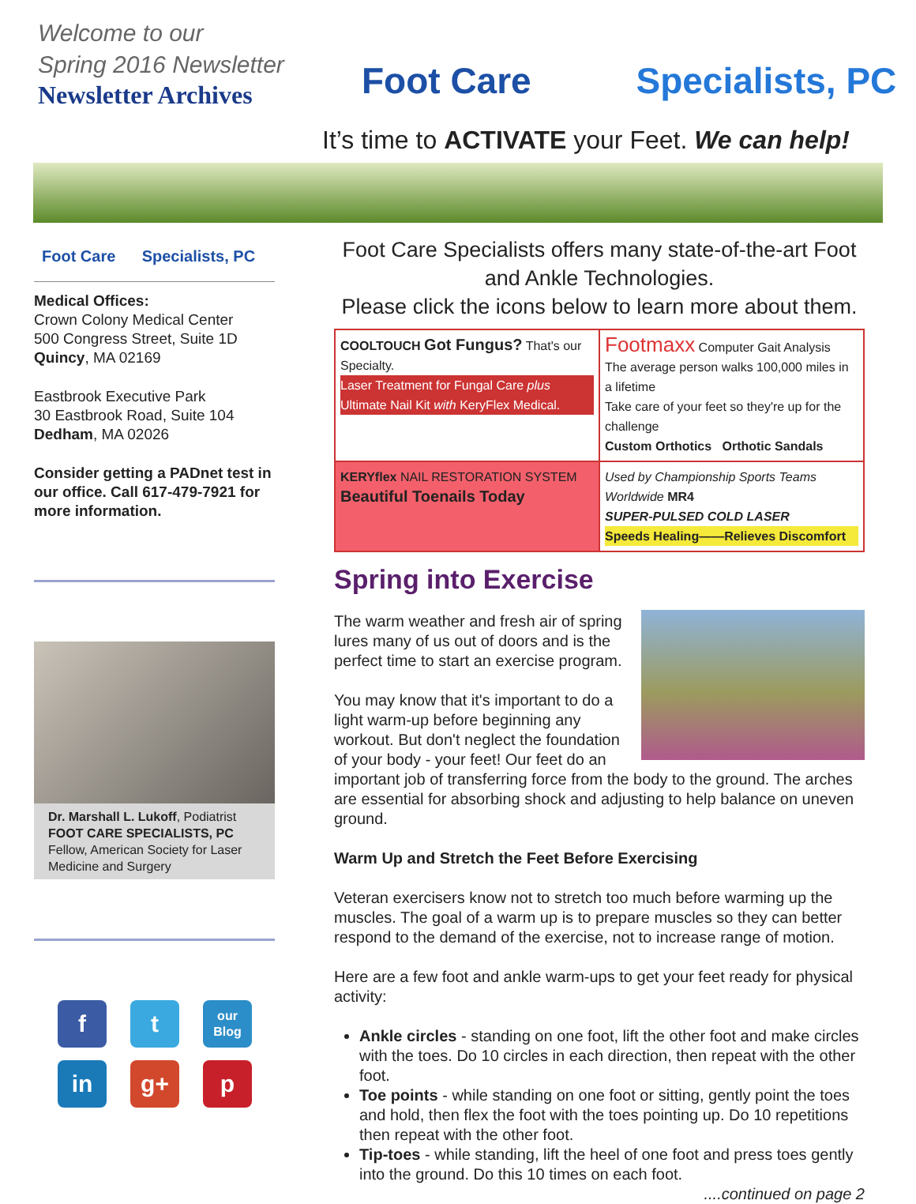Welcome to our
Spring 2016 Newsletter
Newsletter Archives
Foot Care Specialists, PC
It’s time to ACTIVATE your Feet. We can help!
Foot Care Specialists, PC
Medical Offices:
Crown Colony Medical Center
500 Congress Street, Suite 1D
Quincy, MA 02169
Eastbrook Executive Park
30 Eastbrook Road, Suite 104
Dedham, MA 02026
Consider getting a PADnet test in our office. Call 617-479-7921 for more information.
Dr. Marshall L. Lukoff, Podiatrist
FOOT CARE SPECIALISTS, PC
Fellow, American Society for Laser Medicine and Surgery
f
t
our Blog
in
g+
p
Foot Care Specialists offers many state-of-the-art Foot and Ankle Technologies.
Please click the icons below to learn more about them.
COOLTOUCH Got Fungus? That's our Specialty.
Laser Treatment for Fungal Care plus Ultimate Nail Kit with KeryFlex Medical.
Footmaxx Computer Gait Analysis
The average person walks 100,000 miles in a lifetime
Take care of your feet so they're up for the challenge
Custom Orthotics Orthotic Sandals
KERYflex NAIL RESTORATION SYSTEM
Beautiful Toenails Today
Used by Championship Sports Teams Worldwide MR4
SUPER-PULSED COLD LASER
Speeds Healing——Relieves Discomfort
Spring into Exercise
The warm weather and fresh air of spring lures many of us out of doors and is the perfect time to start an exercise program.
You may know that it's important to do a light warm-up before beginning any workout. But don't neglect the foundation of your body - your feet! Our feet do an important job of transferring force from the body to the ground. The arches are essential for absorbing shock and adjusting to help balance on uneven ground.
Warm Up and Stretch the Feet Before Exercising
Veteran exercisers know not to stretch too much before warming up the muscles. The goal of a warm up is to prepare muscles so they can better respond to the demand of the exercise, not to increase range of motion.
Here are a few foot and ankle warm-ups to get your feet ready for physical activity:
Ankle circles - standing on one foot, lift the other foot and make circles with the toes. Do 10 circles in each direction, then repeat with the other foot.
Toe points - while standing on one foot or sitting, gently point the toes and hold, then flex the foot with the toes pointing up. Do 10 repetitions then repeat with the other foot.
Tip-toes - while standing, lift the heel of one foot and press toes gently into the ground. Do this 10 times on each foot.
....continued on page 2